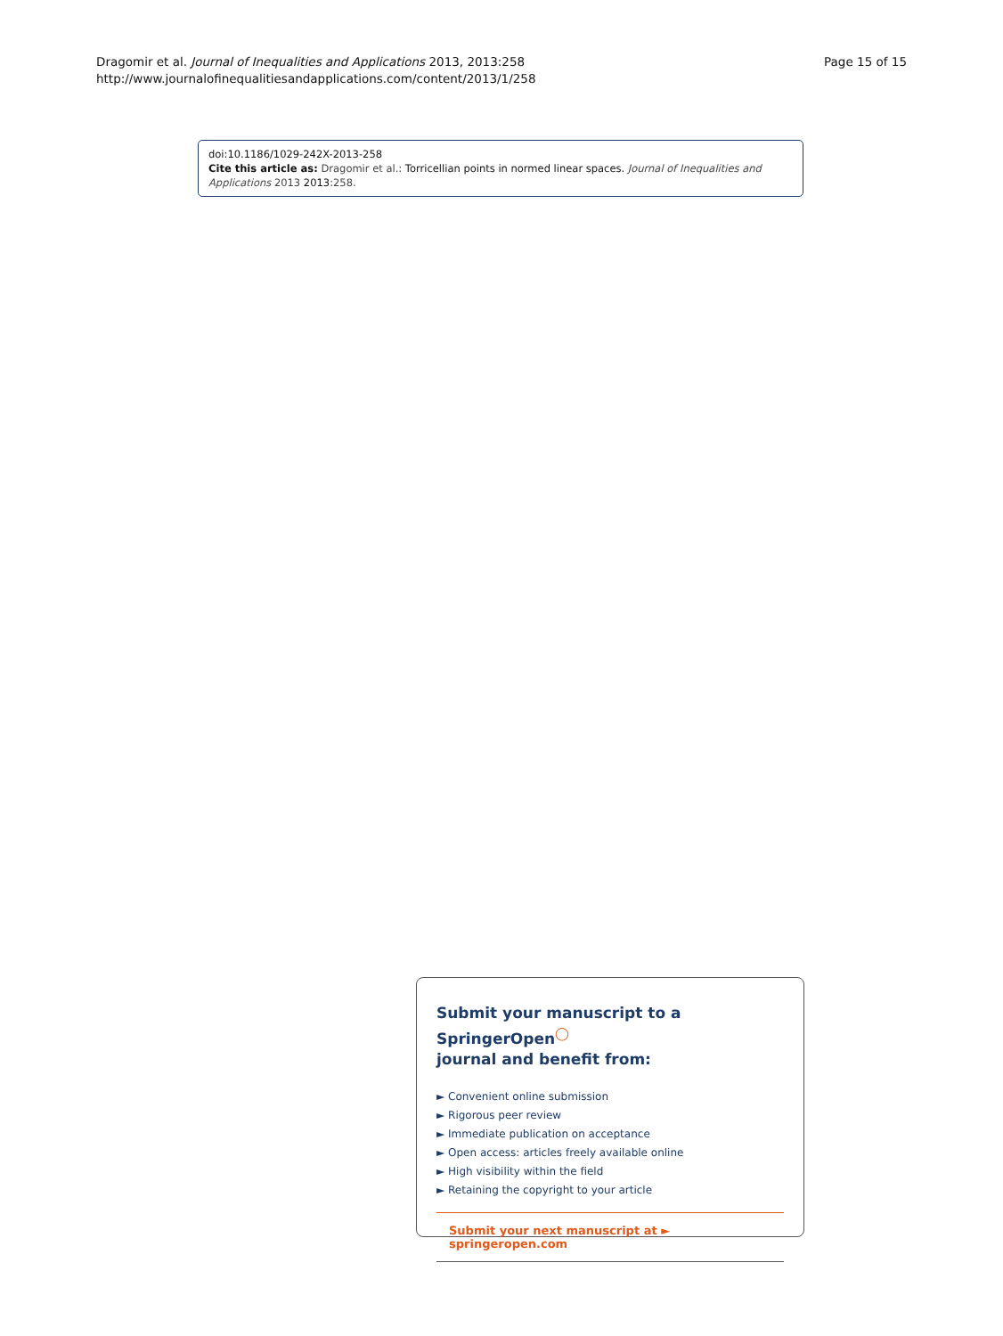Dragomir et al. Journal of Inequalities and Applications 2013, 2013:258
http://www.journalofinequalitiesandapplications.com/content/2013/1/258
Page 15 of 15
doi:10.1186/1029-242X-2013-258
Cite this article as: Dragomir et al.: Torricellian points in normed linear spaces. Journal of Inequalities and Applications 2013 2013:258.
Submit your manuscript to a SpringerOpen<sup>◯</sup>
journal and benefit from:
► Convenient online submission
► Rigorous peer review
► Immediate publication on acceptance
► Open access: articles freely available online
► High visibility within the field
► Retaining the copyright to your article
Submit your next manuscript at ► springeropen.com